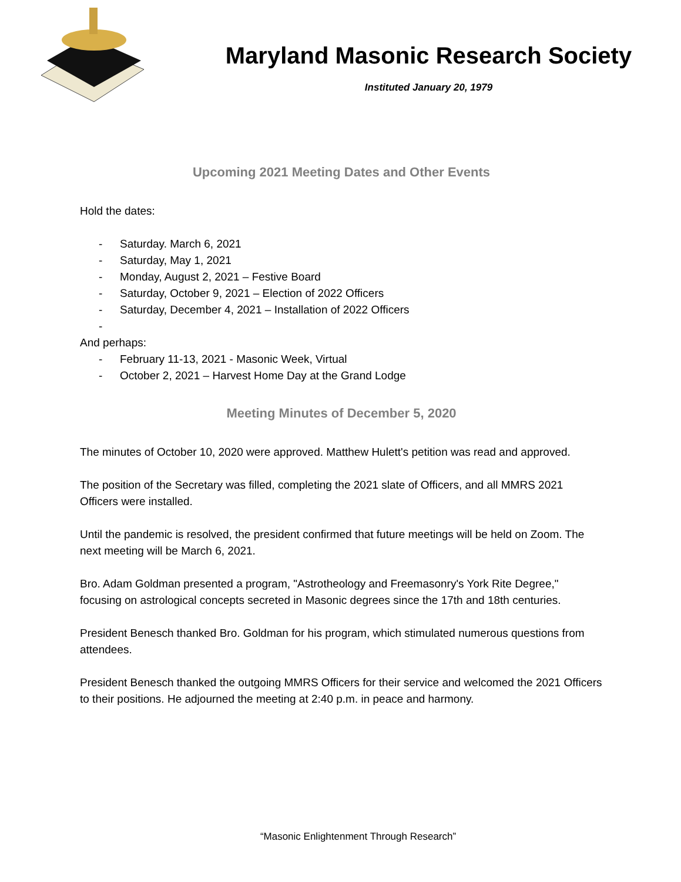Maryland Masonic Research Society
Instituted January 20, 1979
Upcoming 2021 Meeting Dates and Other Events
Hold the dates:
- Saturday. March 6, 2021
- Saturday, May 1, 2021
- Monday, August 2, 2021 – Festive Board
- Saturday, October 9, 2021 – Election of 2022 Officers
- Saturday, December 4, 2021 – Installation of 2022 Officers
-
And perhaps:
- February 11-13, 2021 - Masonic Week, Virtual
- October 2, 2021 – Harvest Home Day at the Grand Lodge
Meeting Minutes of December 5, 2020
The minutes of October 10, 2020 were approved. Matthew Hulett's petition was read and approved.
The position of the Secretary was filled, completing the 2021 slate of Officers, and all MMRS 2021 Officers were installed.
Until the pandemic is resolved, the president confirmed that future meetings will be held on Zoom. The next meeting will be March 6, 2021.
Bro. Adam Goldman presented a program, "Astrotheology and Freemasonry's York Rite Degree," focusing on astrological concepts secreted in Masonic degrees since the 17th and 18th centuries.
President Benesch thanked Bro. Goldman for his program, which stimulated numerous questions from attendees.
President Benesch thanked the outgoing MMRS Officers for their service and welcomed the 2021 Officers to their positions. He adjourned the meeting at 2:40 p.m. in peace and harmony.
“Masonic Enlightenment Through Research”